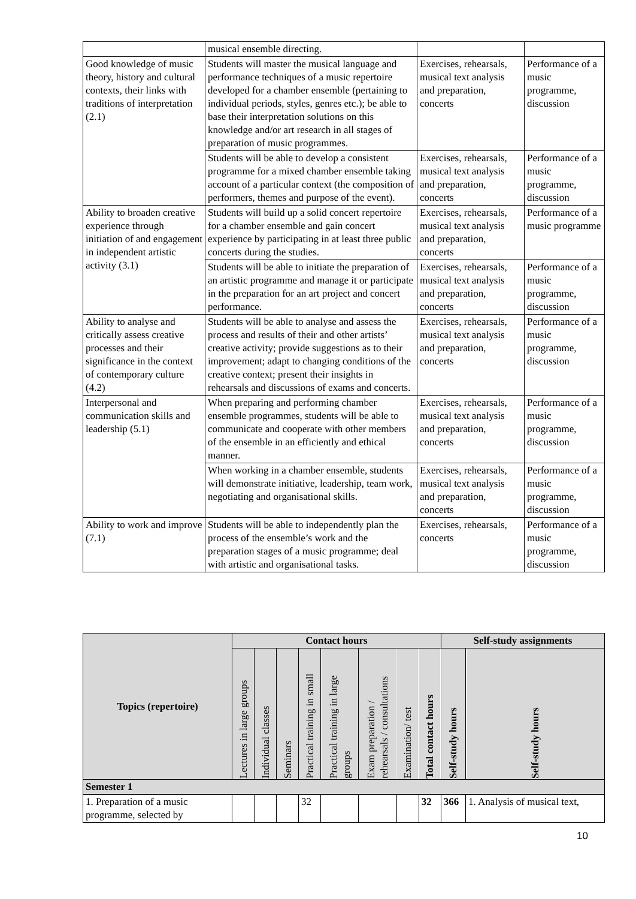| | musical ensemble directing. | | |
| Good knowledge of music theory, history and cultural contexts, their links with traditions of interpretation (2.1) | Students will master the musical language and performance techniques of a music repertoire developed for a chamber ensemble (pertaining to individual periods, styles, genres etc.); be able to base their interpretation solutions on this knowledge and/or art research in all stages of preparation of music programmes. | Exercises, rehearsals, musical text analysis and preparation, concerts | Performance of a music programme, discussion |
| | Students will be able to develop a consistent programme for a mixed chamber ensemble taking account of a particular context (the composition of performers, themes and purpose of the event). | Exercises, rehearsals, musical text analysis and preparation, concerts | Performance of a music programme, discussion |
| Ability to broaden creative experience through initiation of and engagement in independent artistic activity (3.1) | Students will build up a solid concert repertoire for a chamber ensemble and gain concert experience by participating in at least three public concerts during the studies. | Exercises, rehearsals, musical text analysis and preparation, concerts | Performance of a music programme |
| | Students will be able to initiate the preparation of an artistic programme and manage it or participate in the preparation for an art project and concert performance. | Exercises, rehearsals, musical text analysis and preparation, concerts | Performance of a music programme, discussion |
| Ability to analyse and critically assess creative processes and their significance in the context of contemporary culture (4.2) | Students will be able to analyse and assess the process and results of their and other artists’ creative activity; provide suggestions as to their improvement; adapt to changing conditions of the creative context; present their insights in rehearsals and discussions of exams and concerts. | Exercises, rehearsals, musical text analysis and preparation, concerts | Performance of a music programme, discussion |
| Interpersonal and communication skills and leadership (5.1) | When preparing and performing chamber ensemble programmes, students will be able to communicate and cooperate with other members of the ensemble in an efficiently and ethical manner. | Exercises, rehearsals, musical text analysis and preparation, concerts | Performance of a music programme, discussion |
| | When working in a chamber ensemble, students will demonstrate initiative, leadership, team work, negotiating and organisational skills. | Exercises, rehearsals, musical text analysis and preparation, concerts | Performance of a music programme, discussion |
| Ability to work and improve (7.1) | Students will be able to independently plan the process of the ensemble’s work and the preparation stages of a music programme; deal with artistic and organisational tasks. | Exercises, rehearsals, concerts | Performance of a music programme, discussion |
| Topics (repertoire) | Contact hours | | | | | | | | Self-study assignments | |
| --- | --- | --- | --- | --- | --- | --- | --- | --- | --- | --- |
| | Lectures in large groups | Individual classes | Seminars | Practical training in small | Practical training in large groups | Exam preparation / rehearsals / consultations | Examination/ test | Total contact hours | Self-study hours | Self-study hours |
| Semester 1 | | | | | | | | | | |
| 1. Preparation of a music programme, selected by | | | | 32 | | | | 32 | 366 | 1. Analysis of musical text, |
10